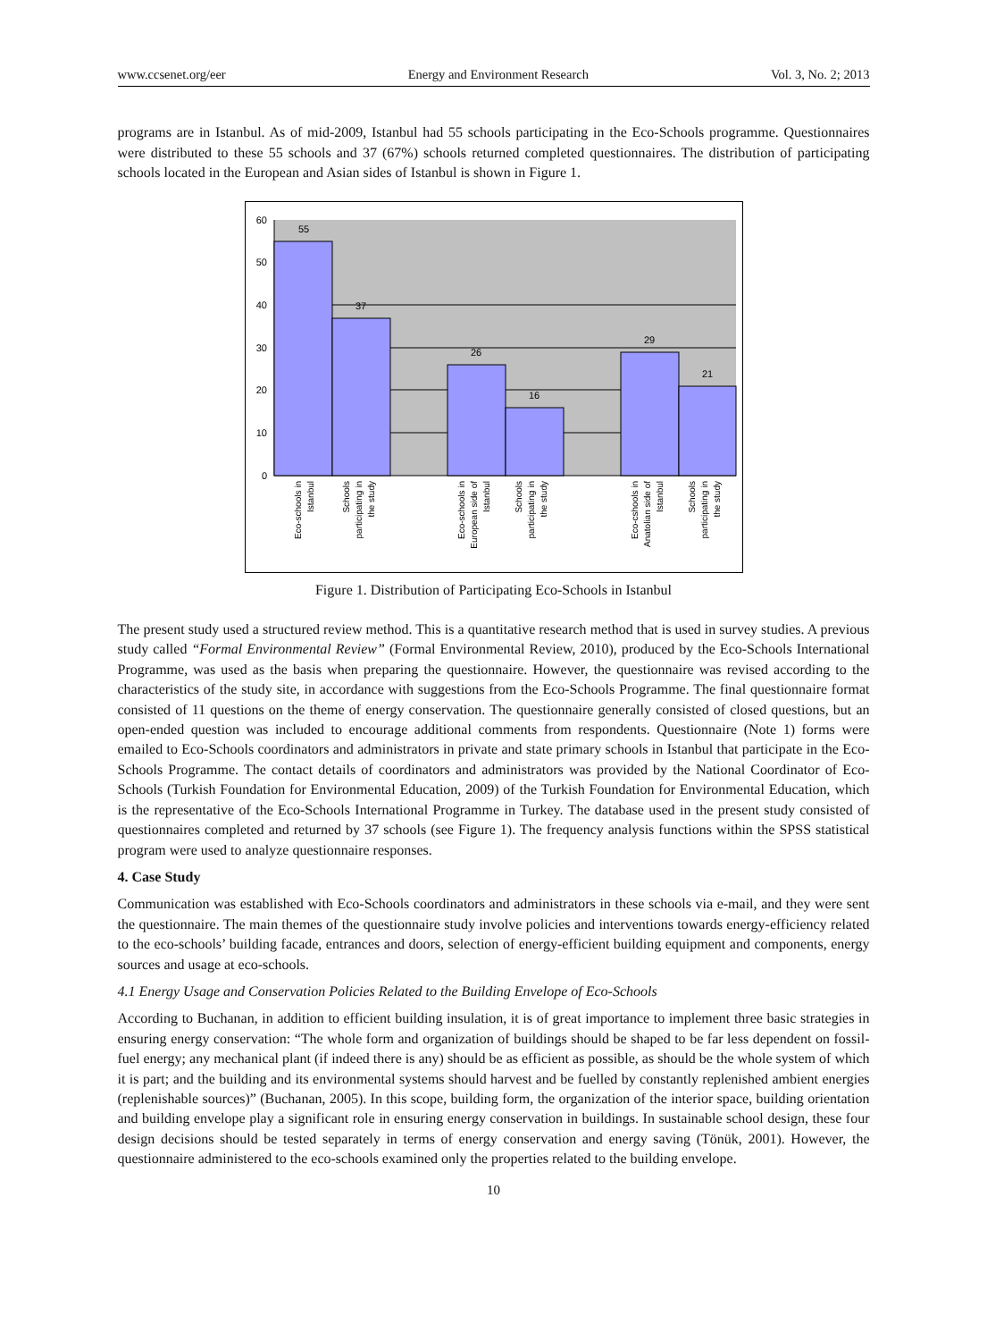www.ccsenet.org/eer Energy and Environment Research Vol. 3, No. 2; 2013
programs are in Istanbul. As of mid-2009, Istanbul had 55 schools participating in the Eco-Schools programme. Questionnaires were distributed to these 55 schools and 37 (67%) schools returned completed questionnaires. The distribution of participating schools located in the European and Asian sides of Istanbul is shown in Figure 1.
60
50
40
30
20
10
0
55
37
26
16
29
21
Eco-schools in
Istanbul
Schools
participating in
the study
Eco-schools in
European side of
Istanbul
Schools
participating in
the study
Eco-cshools in
Anatolian side of
Istanbul
Schools
participating in
the study
Figure 1. Distribution of Participating Eco-Schools in Istanbul
The present study used a structured review method. This is a quantitative research method that is used in survey studies. A previous study called “Formal Environmental Review” (Formal Environmental Review, 2010), produced by the Eco-Schools International Programme, was used as the basis when preparing the questionnaire. However, the questionnaire was revised according to the characteristics of the study site, in accordance with suggestions from the Eco-Schools Programme. The final questionnaire format consisted of 11 questions on the theme of energy conservation. The questionnaire generally consisted of closed questions, but an open-ended question was included to encourage additional comments from respondents. Questionnaire (Note 1) forms were emailed to Eco-Schools coordinators and administrators in private and state primary schools in Istanbul that participate in the Eco-Schools Programme. The contact details of coordinators and administrators was provided by the National Coordinator of Eco-Schools (Turkish Foundation for Environmental Education, 2009) of the Turkish Foundation for Environmental Education, which is the representative of the Eco-Schools International Programme in Turkey. The database used in the present study consisted of questionnaires completed and returned by 37 schools (see Figure 1). The frequency analysis functions within the SPSS statistical program were used to analyze questionnaire responses.
4. Case Study
Communication was established with Eco-Schools coordinators and administrators in these schools via e-mail, and they were sent the questionnaire. The main themes of the questionnaire study involve policies and interventions towards energy-efficiency related to the eco-schools’ building facade, entrances and doors, selection of energy-efficient building equipment and components, energy sources and usage at eco-schools.
4.1 Energy Usage and Conservation Policies Related to the Building Envelope of Eco-Schools
According to Buchanan, in addition to efficient building insulation, it is of great importance to implement three basic strategies in ensuring energy conservation: “The whole form and organization of buildings should be shaped to be far less dependent on fossil-fuel energy; any mechanical plant (if indeed there is any) should be as efficient as possible, as should be the whole system of which it is part; and the building and its environmental systems should harvest and be fuelled by constantly replenished ambient energies (replenishable sources)” (Buchanan, 2005). In this scope, building form, the organization of the interior space, building orientation and building envelope play a significant role in ensuring energy conservation in buildings. In sustainable school design, these four design decisions should be tested separately in terms of energy conservation and energy saving (Tönük, 2001). However, the questionnaire administered to the eco-schools examined only the properties related to the building envelope.
10